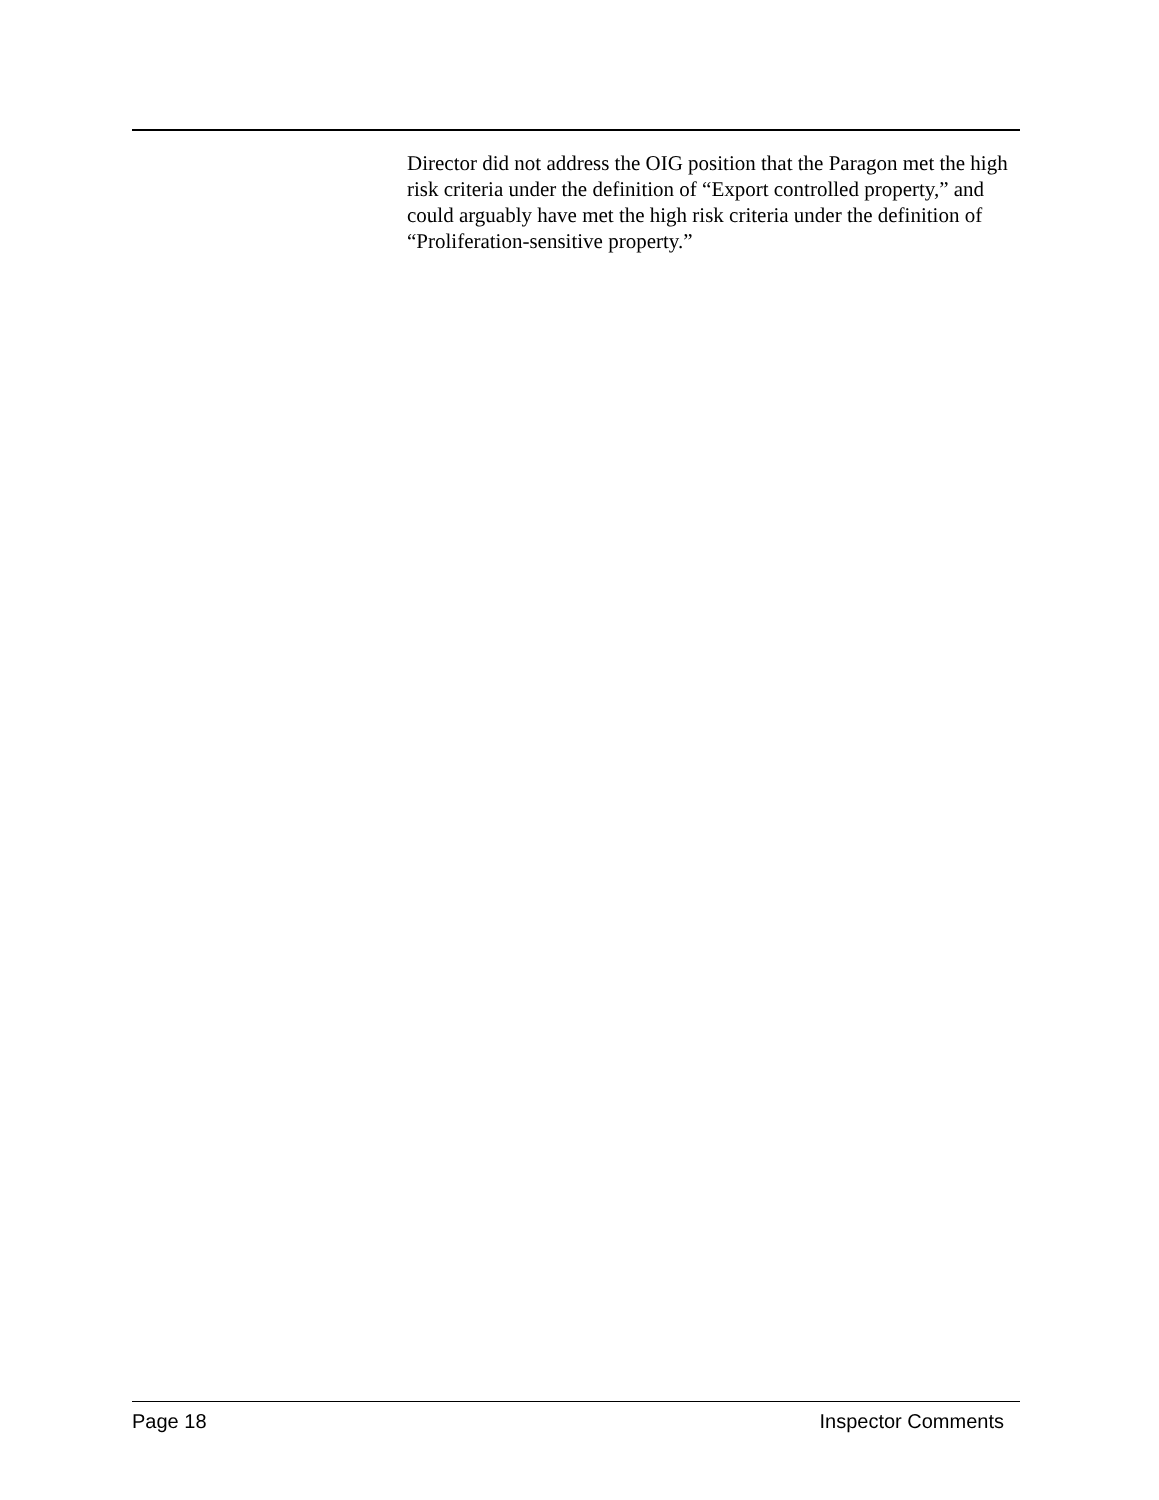Director did not address the OIG position that the Paragon met the high risk criteria under the definition of “Export controlled property,” and could arguably have met the high risk criteria under the definition of “Proliferation-sensitive property.”
Page 18 Inspector Comments